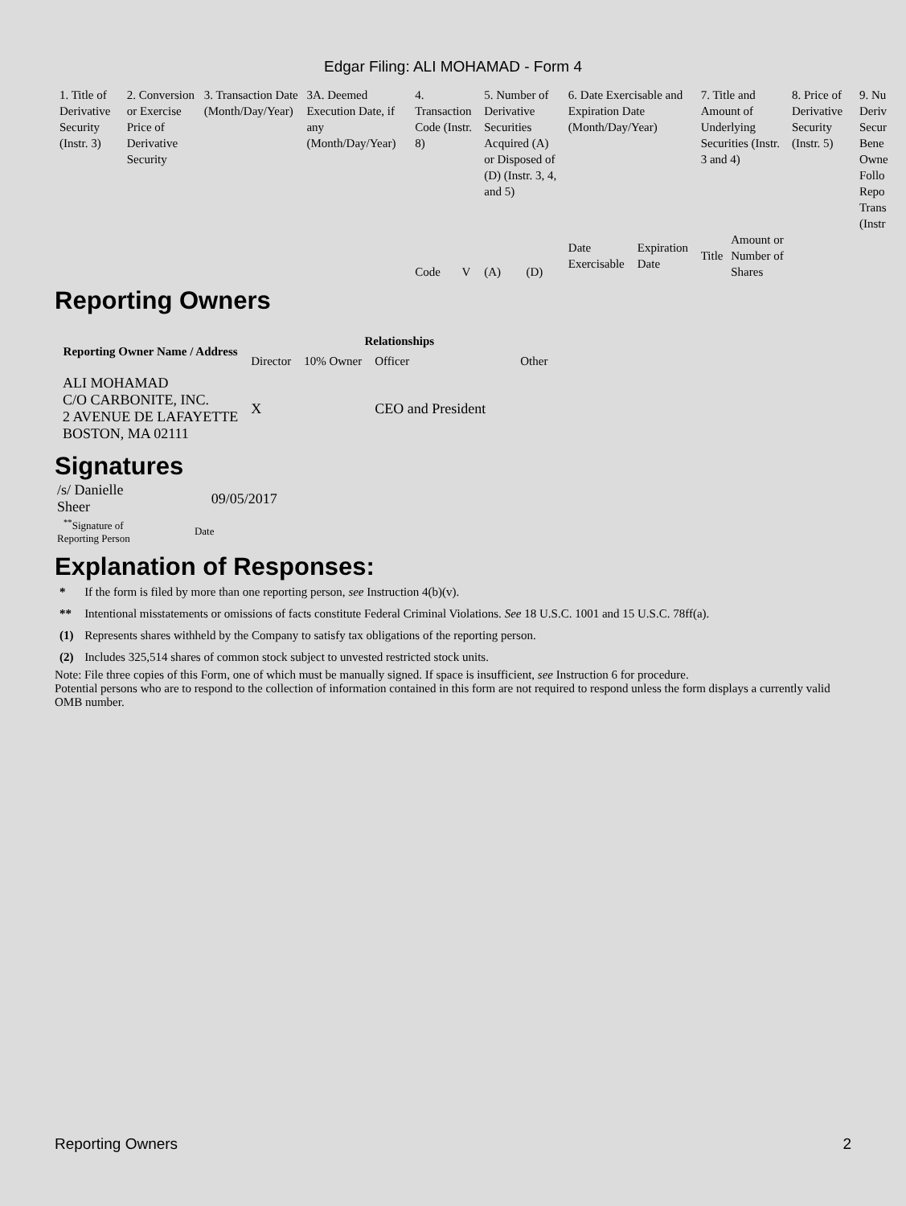Edgar Filing: ALI MOHAMAD - Form 4
| 1. Title of Derivative Security (Instr. 3) | 2. Conversion or Exercise Price of Derivative Security | 3. Transaction Date (Month/Day/Year) | 3A. Deemed Execution Date, if any (Month/Day/Year) | 4. Transaction Code (Instr. 8) | | 5. Number of Derivative Securities Acquired (A) or Disposed of (D) (Instr. 3, 4, and 5) | | 6. Date Exercisable and Expiration Date (Month/Day/Year) | | 7. Title and Amount of Underlying Securities (Instr. 3 and 4) | | 8. Price of Derivative Security (Instr. 5) | 9. Nu Deriv Secur Bene Owne Follo Repo Trans (Instr |
| | | | | Code | V | (A) | (D) | Date Exercisable | Expiration Date | Title | Amount or Number of Shares | | |
Reporting Owners
| Reporting Owner Name / Address | Relationships | | | |
| --- | --- | --- | --- | --- |
| | Director | 10% Owner | Officer | Other |
| ALI MOHAMAD C/O CARBONITE, INC. 2 AVENUE DE LAFAYETTE BOSTON, MA 02111 | X | | CEO and President | |
Signatures
| /s/ Danielle Sheer | 09/05/2017 |
| <sup>**</sup> Signature of Reporting Person | Date |
Explanation of Responses:
| * | If the form is filed by more than one reporting person, see Instruction 4(b)(v). |
| ** | Intentional misstatements or omissions of facts constitute Federal Criminal Violations. See 18 U.S.C. 1001 and 15 U.S.C. 78ff(a). |
| (1) | Represents shares withheld by the Company to satisfy tax obligations of the reporting person. |
| (2) | Includes 325,514 shares of common stock subject to unvested restricted stock units. |
Note: File three copies of this Form, one of which must be manually signed. If space is insufficient, see Instruction 6 for procedure.
Potential persons who are to respond to the collection of information contained in this form are not required to respond unless the form displays a currently valid OMB number.
Reporting Owners 2